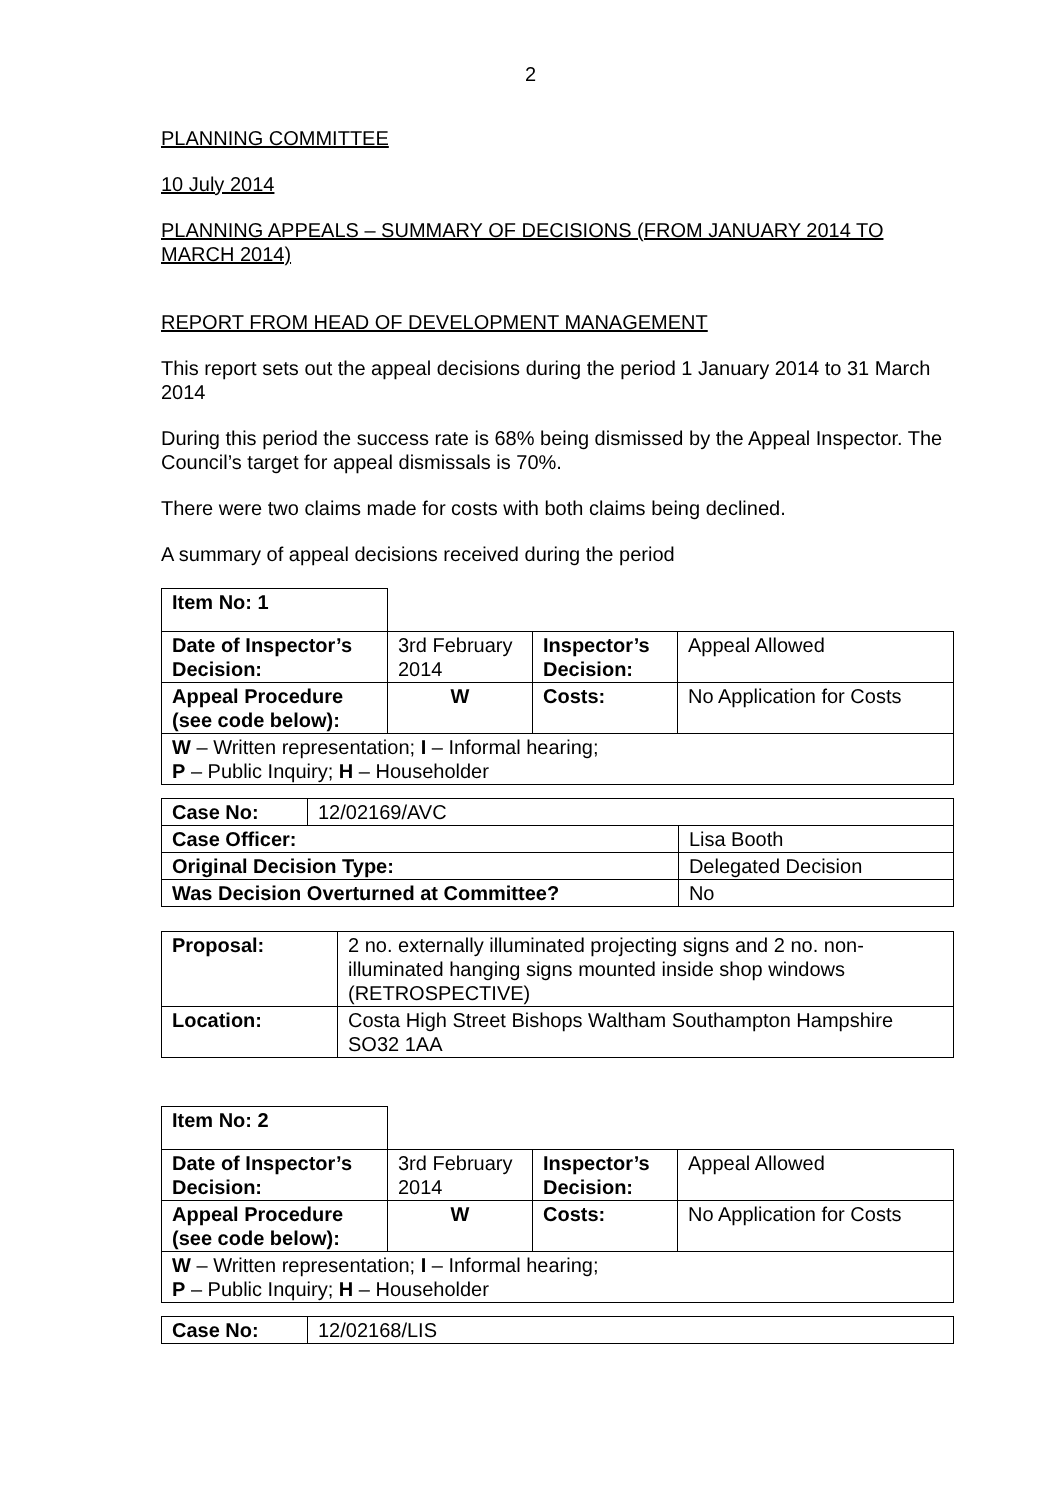2
PLANNING COMMITTEE
10 July 2014
PLANNING APPEALS – SUMMARY OF DECISIONS (FROM JANUARY 2014 TO MARCH 2014)
REPORT FROM HEAD OF DEVELOPMENT MANAGEMENT
This report sets out the appeal decisions during the period 1 January 2014 to 31 March 2014
During this period the success rate is 68% being dismissed by the Appeal Inspector. The Council’s target for appeal dismissals is 70%.
There were two claims made for costs with both claims being declined.
A summary of appeal decisions received during the period
| Item No: 1 | | | |
| Date of Inspector’s Decision: | 3rd February 2014 | Inspector’s Decision: | Appeal Allowed |
| Appeal Procedure (see code below): | W | Costs: | No Application for Costs |
| W – Written representation; I – Informal hearing; P – Public Inquiry; H – Householder | | | |
| Case No: | 12/02169/AVC | |
| Case Officer: | | Lisa Booth |
| Original Decision Type: | | Delegated Decision |
| Was Decision Overturned at Committee? | | No |
| Proposal: | 2 no. externally illuminated projecting signs and 2 no. non-illuminated hanging signs mounted inside shop windows (RETROSPECTIVE) |
| Location: | Costa High Street Bishops Waltham Southampton Hampshire SO32 1AA |
| Item No: 2 | | | |
| Date of Inspector’s Decision: | 3rd February 2014 | Inspector’s Decision: | Appeal Allowed |
| Appeal Procedure (see code below): | W | Costs: | No Application for Costs |
| W – Written representation; I – Informal hearing; P – Public Inquiry; H – Householder | | | |
| Case No: | 12/02168/LIS |